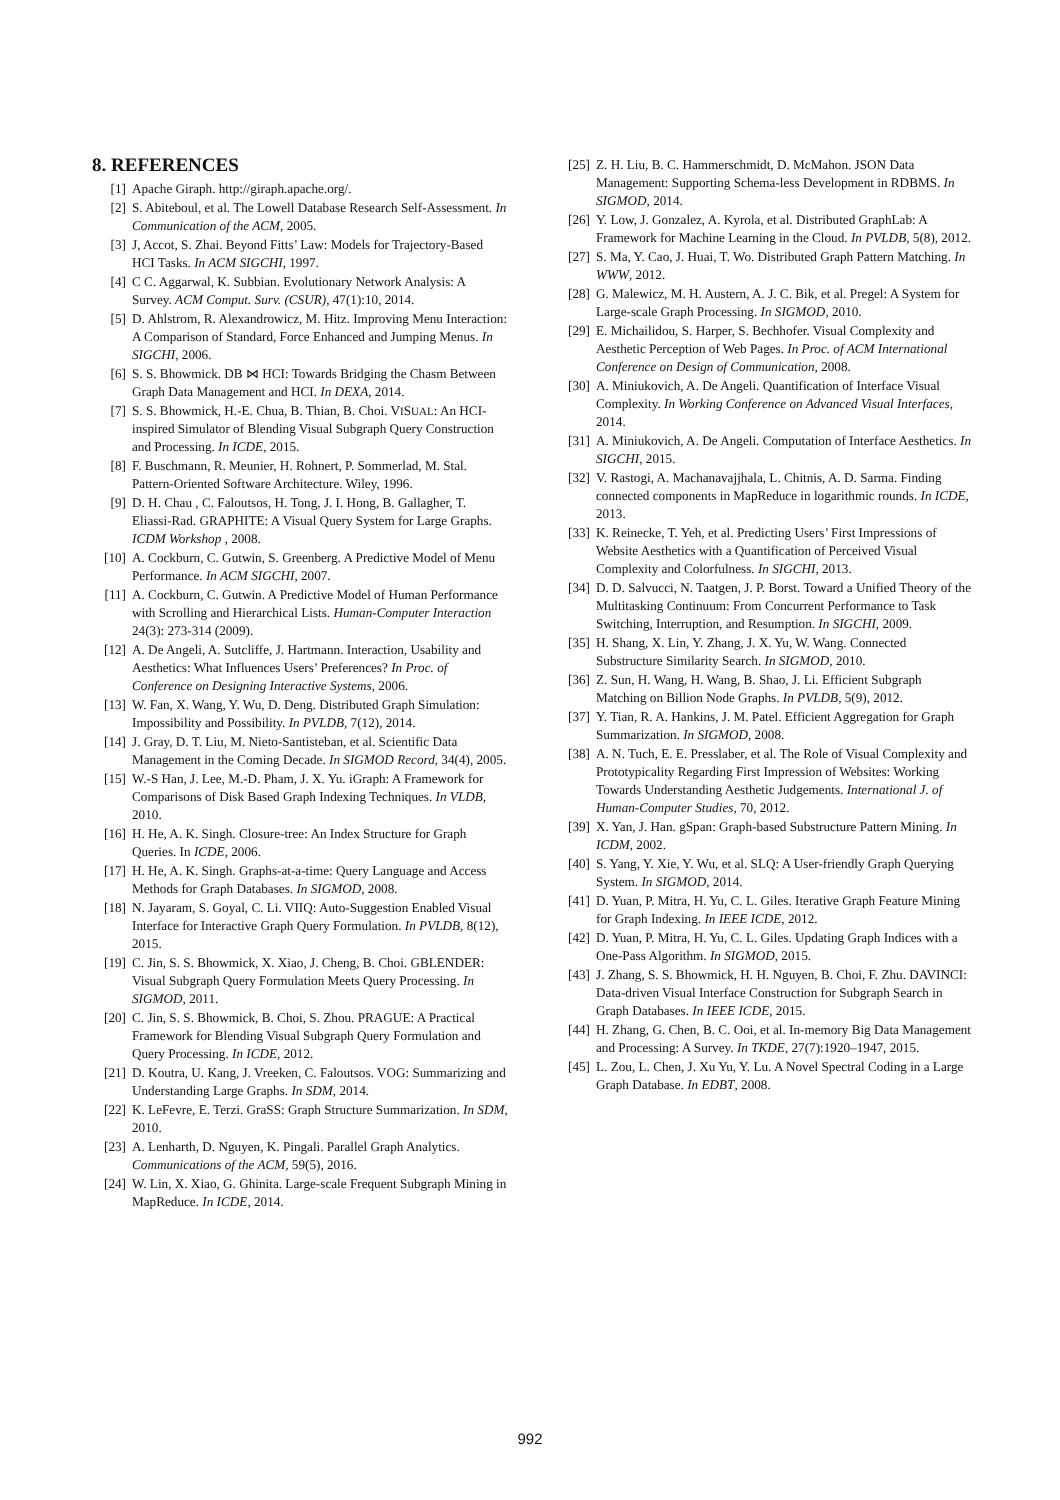8. REFERENCES
[1] Apache Giraph. http://giraph.apache.org/.
[2] S. Abiteboul, et al. The Lowell Database Research Self-Assessment. In Communication of the ACM, 2005.
[3] J, Accot, S. Zhai. Beyond Fitts’ Law: Models for Trajectory-Based HCI Tasks. In ACM SIGCHI, 1997.
[4] C C. Aggarwal, K. Subbian. Evolutionary Network Analysis: A Survey. ACM Comput. Surv. (CSUR), 47(1):10, 2014.
[5] D. Ahlstrom, R. Alexandrowicz, M. Hitz. Improving Menu Interaction: A Comparison of Standard, Force Enhanced and Jumping Menus. In SIGCHI, 2006.
[6] S. S. Bhowmick. DB ⋈ HCI: Towards Bridging the Chasm Between Graph Data Management and HCI. In DEXA, 2014.
[7] S. S. Bhowmick, H.-E. Chua, B. Thian, B. Choi. VISUAL: An HCI-inspired Simulator of Blending Visual Subgraph Query Construction and Processing. In ICDE, 2015.
[8] F. Buschmann, R. Meunier, H. Rohnert, P. Sommerlad, M. Stal. Pattern-Oriented Software Architecture. Wiley, 1996.
[9] D. H. Chau , C. Faloutsos, H. Tong, J. I. Hong, B. Gallagher, T. Eliassi-Rad. GRAPHITE: A Visual Query System for Large Graphs. ICDM Workshop , 2008.
[10] A. Cockburn, C. Gutwin, S. Greenberg. A Predictive Model of Menu Performance. In ACM SIGCHI, 2007.
[11] A. Cockburn, C. Gutwin. A Predictive Model of Human Performance with Scrolling and Hierarchical Lists. Human-Computer Interaction 24(3): 273-314 (2009).
[12] A. De Angeli, A. Sutcliffe, J. Hartmann. Interaction, Usability and Aesthetics: What Influences Users’ Preferences? In Proc. of Conference on Designing Interactive Systems, 2006.
[13] W. Fan, X. Wang, Y. Wu, D. Deng. Distributed Graph Simulation: Impossibility and Possibility. In PVLDB, 7(12), 2014.
[14] J. Gray, D. T. Liu, M. Nieto-Santisteban, et al. Scientific Data Management in the Coming Decade. In SIGMOD Record, 34(4), 2005.
[15] W.-S Han, J. Lee, M.-D. Pham, J. X. Yu. iGraph: A Framework for Comparisons of Disk Based Graph Indexing Techniques. In VLDB, 2010.
[16] H. He, A. K. Singh. Closure-tree: An Index Structure for Graph Queries. In ICDE, 2006.
[17] H. He, A. K. Singh. Graphs-at-a-time: Query Language and Access Methods for Graph Databases. In SIGMOD, 2008.
[18] N. Jayaram, S. Goyal, C. Li. VIIQ: Auto-Suggestion Enabled Visual Interface for Interactive Graph Query Formulation. In PVLDB, 8(12), 2015.
[19] C. Jin, S. S. Bhowmick, X. Xiao, J. Cheng, B. Choi. GBLENDER: Visual Subgraph Query Formulation Meets Query Processing. In SIGMOD, 2011.
[20] C. Jin, S. S. Bhowmick, B. Choi, S. Zhou. PRAGUE: A Practical Framework for Blending Visual Subgraph Query Formulation and Query Processing. In ICDE, 2012.
[21] D. Koutra, U. Kang, J. Vreeken, C. Faloutsos. VOG: Summarizing and Understanding Large Graphs. In SDM, 2014.
[22] K. LeFevre, E. Terzi. GraSS: Graph Structure Summarization. In SDM, 2010.
[23] A. Lenharth, D. Nguyen, K. Pingali. Parallel Graph Analytics. Communications of the ACM, 59(5), 2016.
[24] W. Lin, X. Xiao, G. Ghinita. Large-scale Frequent Subgraph Mining in MapReduce. In ICDE, 2014.
[25] Z. H. Liu, B. C. Hammerschmidt, D. McMahon. JSON Data Management: Supporting Schema-less Development in RDBMS. In SIGMOD, 2014.
[26] Y. Low, J. Gonzalez, A. Kyrola, et al. Distributed GraphLab: A Framework for Machine Learning in the Cloud. In PVLDB, 5(8), 2012.
[27] S. Ma, Y. Cao, J. Huai, T. Wo. Distributed Graph Pattern Matching. In WWW, 2012.
[28] G. Malewicz, M. H. Austern, A. J. C. Bik, et al. Pregel: A System for Large-scale Graph Processing. In SIGMOD, 2010.
[29] E. Michailidou, S. Harper, S. Bechhofer. Visual Complexity and Aesthetic Perception of Web Pages. In Proc. of ACM International Conference on Design of Communication, 2008.
[30] A. Miniukovich, A. De Angeli. Quantification of Interface Visual Complexity. In Working Conference on Advanced Visual Interfaces, 2014.
[31] A. Miniukovich, A. De Angeli. Computation of Interface Aesthetics. In SIGCHI, 2015.
[32] V. Rastogi, A. Machanavajjhala, L. Chitnis, A. D. Sarma. Finding connected components in MapReduce in logarithmic rounds. In ICDE, 2013.
[33] K. Reinecke, T. Yeh, et al. Predicting Users’ First Impressions of Website Aesthetics with a Quantification of Perceived Visual Complexity and Colorfulness. In SIGCHI, 2013.
[34] D. D. Salvucci, N. Taatgen, J. P. Borst. Toward a Unified Theory of the Multitasking Continuum: From Concurrent Performance to Task Switching, Interruption, and Resumption. In SIGCHI, 2009.
[35] H. Shang, X. Lin, Y. Zhang, J. X. Yu, W. Wang. Connected Substructure Similarity Search. In SIGMOD, 2010.
[36] Z. Sun, H. Wang, H. Wang, B. Shao, J. Li. Efficient Subgraph Matching on Billion Node Graphs. In PVLDB, 5(9), 2012.
[37] Y. Tian, R. A. Hankins, J. M. Patel. Efficient Aggregation for Graph Summarization. In SIGMOD, 2008.
[38] A. N. Tuch, E. E. Presslaber, et al. The Role of Visual Complexity and Prototypicality Regarding First Impression of Websites: Working Towards Understanding Aesthetic Judgements. International J. of Human-Computer Studies, 70, 2012.
[39] X. Yan, J. Han. gSpan: Graph-based Substructure Pattern Mining. In ICDM, 2002.
[40] S. Yang, Y. Xie, Y. Wu, et al. SLQ: A User-friendly Graph Querying System. In SIGMOD, 2014.
[41] D. Yuan, P. Mitra, H. Yu, C. L. Giles. Iterative Graph Feature Mining for Graph Indexing. In IEEE ICDE, 2012.
[42] D. Yuan, P. Mitra, H. Yu, C. L. Giles. Updating Graph Indices with a One-Pass Algorithm. In SIGMOD, 2015.
[43] J. Zhang, S. S. Bhowmick, H. H. Nguyen, B. Choi, F. Zhu. DAVINCI: Data-driven Visual Interface Construction for Subgraph Search in Graph Databases. In IEEE ICDE, 2015.
[44] H. Zhang, G. Chen, B. C. Ooi, et al. In-memory Big Data Management and Processing: A Survey. In TKDE, 27(7):1920–1947, 2015.
[45] L. Zou, L. Chen, J. Xu Yu, Y. Lu. A Novel Spectral Coding in a Large Graph Database. In EDBT, 2008.
992